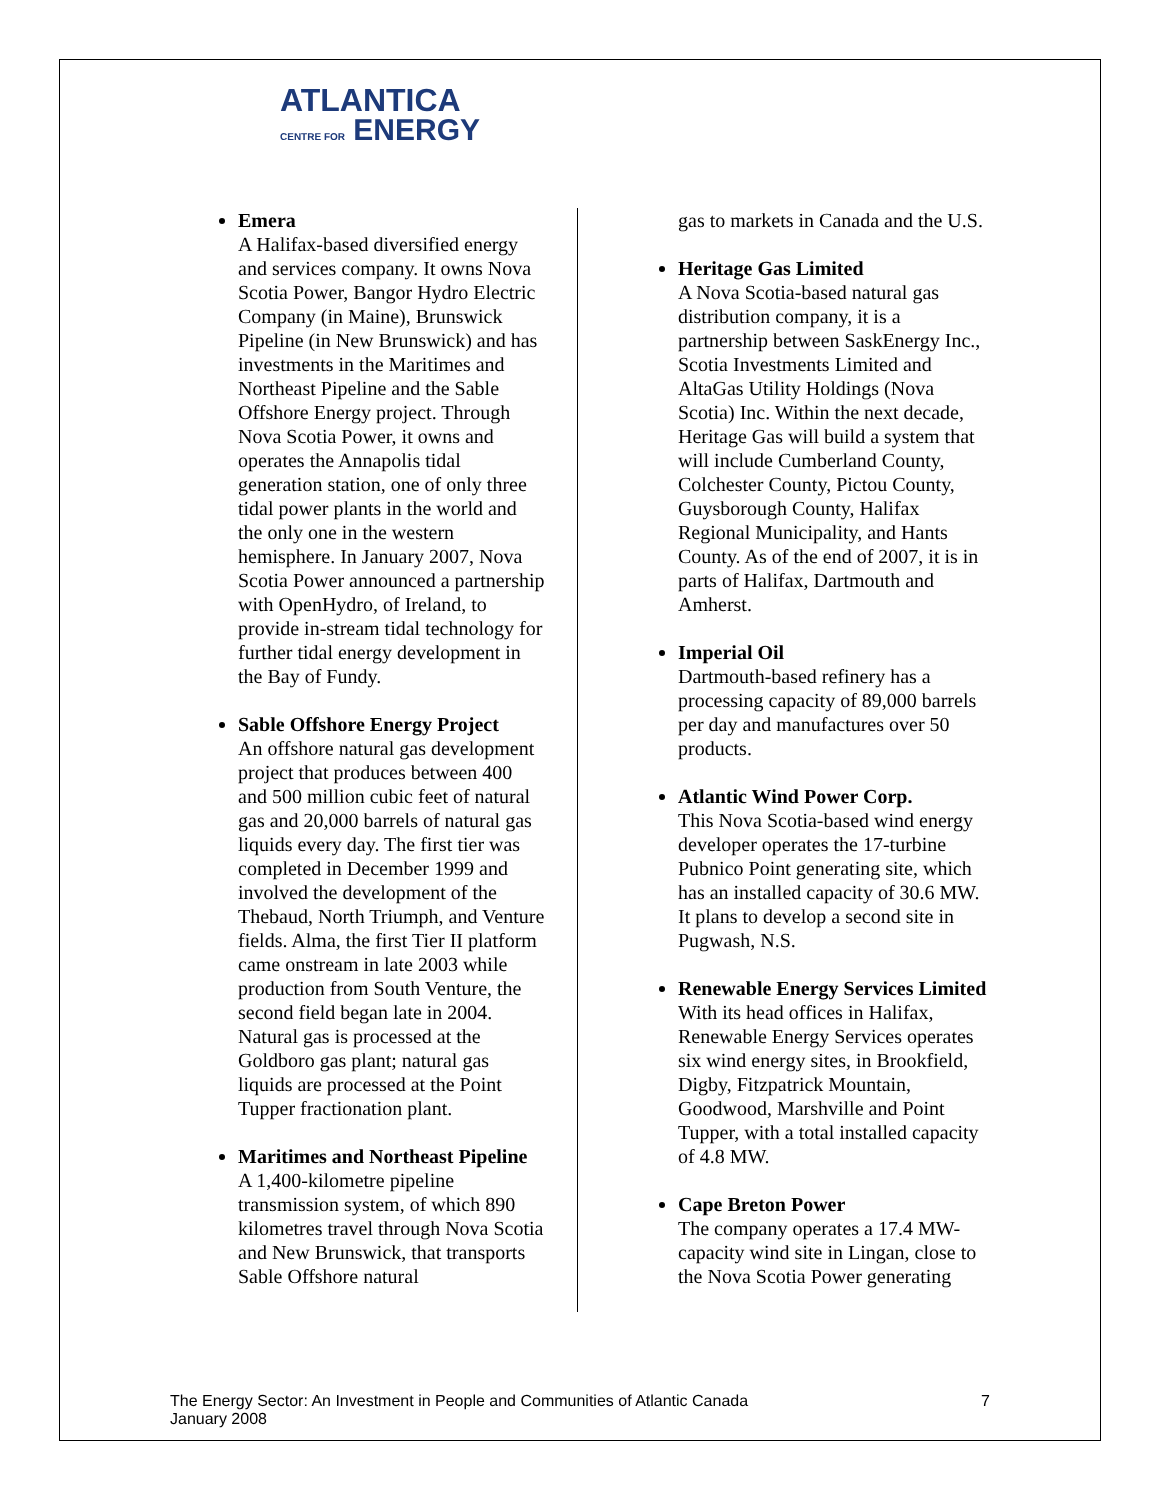ATLANTICA
CENTRE FOR ENERGY
Emera
A Halifax-based diversified energy and services company. It owns Nova Scotia Power, Bangor Hydro Electric Company (in Maine), Brunswick Pipeline (in New Brunswick) and has investments in the Maritimes and Northeast Pipeline and the Sable Offshore Energy project. Through Nova Scotia Power, it owns and operates the Annapolis tidal generation station, one of only three tidal power plants in the world and the only one in the western hemisphere. In January 2007, Nova Scotia Power announced a partnership with OpenHydro, of Ireland, to provide in-stream tidal technology for further tidal energy development in the Bay of Fundy.
Sable Offshore Energy Project
An offshore natural gas development project that produces between 400 and 500 million cubic feet of natural gas and 20,000 barrels of natural gas liquids every day. The first tier was completed in December 1999 and involved the development of the Thebaud, North Triumph, and Venture fields. Alma, the first Tier II platform came onstream in late 2003 while production from South Venture, the second field began late in 2004. Natural gas is processed at the Goldboro gas plant; natural gas liquids are processed at the Point Tupper fractionation plant.
Maritimes and Northeast Pipeline
A 1,400-kilometre pipeline transmission system, of which 890 kilometres travel through Nova Scotia and New Brunswick, that transports Sable Offshore natural
gas to markets in Canada and the U.S.
Heritage Gas Limited
A Nova Scotia-based natural gas distribution company, it is a partnership between SaskEnergy Inc., Scotia Investments Limited and AltaGas Utility Holdings (Nova Scotia) Inc. Within the next decade, Heritage Gas will build a system that will include Cumberland County, Colchester County, Pictou County, Guysborough County, Halifax Regional Municipality, and Hants County. As of the end of 2007, it is in parts of Halifax, Dartmouth and Amherst.
Imperial Oil
Dartmouth-based refinery has a processing capacity of 89,000 barrels per day and manufactures over 50 products.
Atlantic Wind Power Corp.
This Nova Scotia-based wind energy developer operates the 17-turbine Pubnico Point generating site, which has an installed capacity of 30.6 MW. It plans to develop a second site in Pugwash, N.S.
Renewable Energy Services Limited
With its head offices in Halifax, Renewable Energy Services operates six wind energy sites, in Brookfield, Digby, Fitzpatrick Mountain, Goodwood, Marshville and Point Tupper, with a total installed capacity of 4.8 MW.
Cape Breton Power
The company operates a 17.4 MW-capacity wind site in Lingan, close to the Nova Scotia Power generating
The Energy Sector: An Investment in People and Communities of Atlantic Canada
January 2008
7